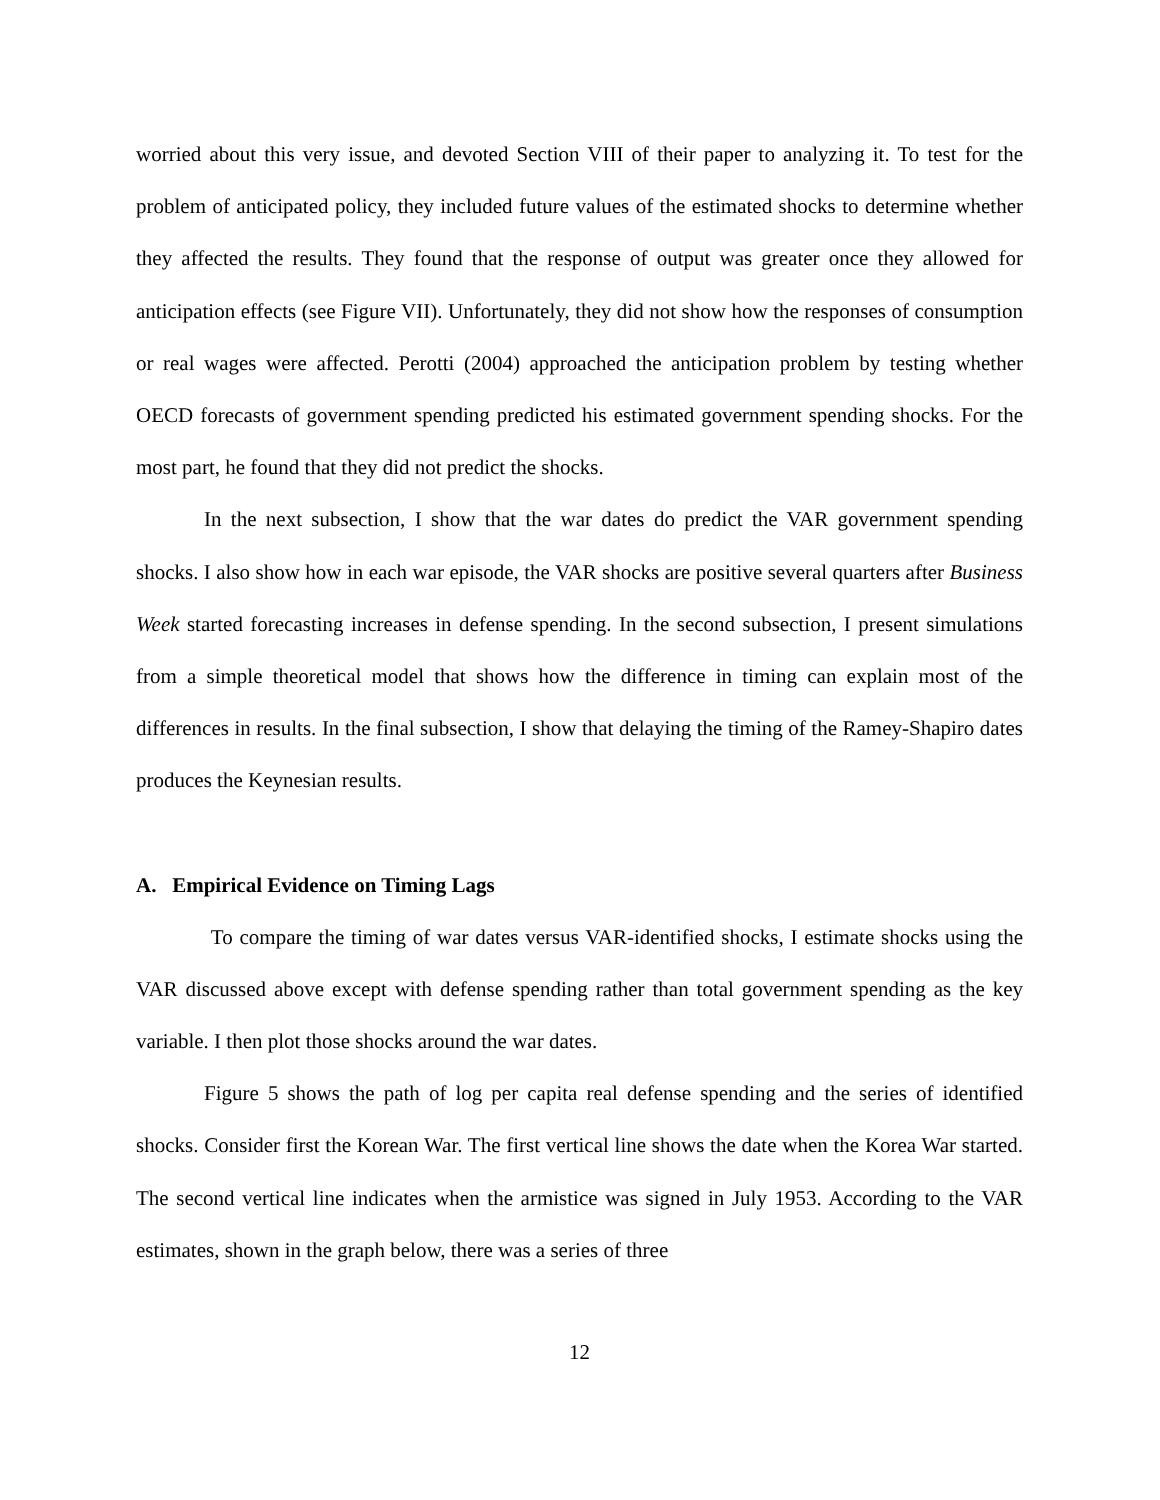worried about this very issue, and devoted Section VIII of their paper to analyzing it. To test for the problem of anticipated policy, they included future values of the estimated shocks to determine whether they affected the results. They found that the response of output was greater once they allowed for anticipation effects (see Figure VII). Unfortunately, they did not show how the responses of consumption or real wages were affected. Perotti (2004) approached the anticipation problem by testing whether OECD forecasts of government spending predicted his estimated government spending shocks. For the most part, he found that they did not predict the shocks.
In the next subsection, I show that the war dates do predict the VAR government spending shocks. I also show how in each war episode, the VAR shocks are positive several quarters after Business Week started forecasting increases in defense spending. In the second subsection, I present simulations from a simple theoretical model that shows how the difference in timing can explain most of the differences in results. In the final subsection, I show that delaying the timing of the Ramey-Shapiro dates produces the Keynesian results.
A. Empirical Evidence on Timing Lags
To compare the timing of war dates versus VAR-identified shocks, I estimate shocks using the VAR discussed above except with defense spending rather than total government spending as the key variable. I then plot those shocks around the war dates.
Figure 5 shows the path of log per capita real defense spending and the series of identified shocks. Consider first the Korean War. The first vertical line shows the date when the Korea War started. The second vertical line indicates when the armistice was signed in July 1953. According to the VAR estimates, shown in the graph below, there was a series of three
12